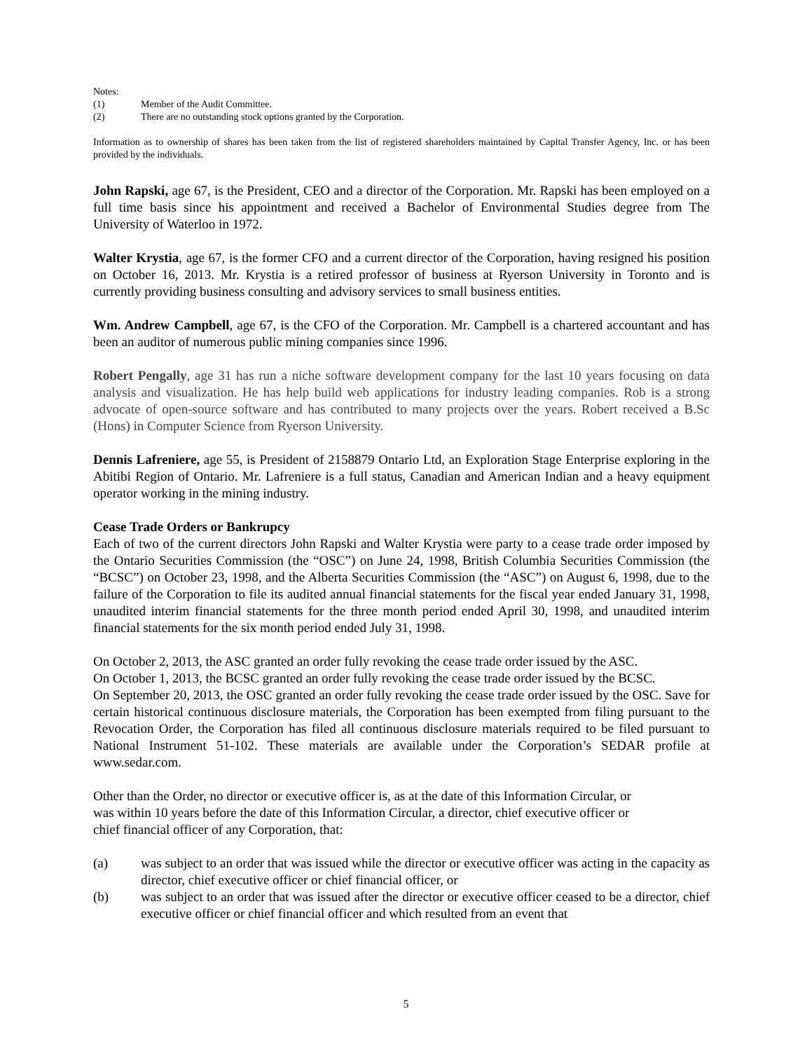Notes:
(1) Member of the Audit Committee.
(2) There are no outstanding stock options granted by the Corporation.
Information as to ownership of shares has been taken from the list of registered shareholders maintained by Capital Transfer Agency, Inc. or has been provided by the individuals.
John Rapski, age 67, is the President, CEO and a director of the Corporation. Mr. Rapski has been employed on a full time basis since his appointment and received a Bachelor of Environmental Studies degree from The University of Waterloo in 1972.
Walter Krystia, age 67, is the former CFO and a current director of the Corporation, having resigned his position on October 16, 2013. Mr. Krystia is a retired professor of business at Ryerson University in Toronto and is currently providing business consulting and advisory services to small business entities.
Wm. Andrew Campbell, age 67, is the CFO of the Corporation. Mr. Campbell is a chartered accountant and has been an auditor of numerous public mining companies since 1996.
Robert Pengally, age 31 has run a niche software development company for the last 10 years focusing on data analysis and visualization. He has help build web applications for industry leading companies. Rob is a strong advocate of open-source software and has contributed to many projects over the years. Robert received a B.Sc (Hons) in Computer Science from Ryerson University.
Dennis Lafreniere, age 55, is President of 2158879 Ontario Ltd, an Exploration Stage Enterprise exploring in the Abitibi Region of Ontario. Mr. Lafreniere is a full status, Canadian and American Indian and a heavy equipment operator working in the mining industry.
Cease Trade Orders or Bankrupcy
Each of two of the current directors John Rapski and Walter Krystia were party to a cease trade order imposed by the Ontario Securities Commission (the “OSC”) on June 24, 1998, British Columbia Securities Commission (the “BCSC”) on October 23, 1998, and the Alberta Securities Commission (the “ASC”) on August 6, 1998, due to the failure of the Corporation to file its audited annual financial statements for the fiscal year ended January 31, 1998, unaudited interim financial statements for the three month period ended April 30, 1998, and unaudited interim financial statements for the six month period ended July 31, 1998.
On October 2, 2013, the ASC granted an order fully revoking the cease trade order issued by the ASC.
On October 1, 2013, the BCSC granted an order fully revoking the cease trade order issued by the BCSC.
On September 20, 2013, the OSC granted an order fully revoking the cease trade order issued by the OSC. Save for certain historical continuous disclosure materials, the Corporation has been exempted from filing pursuant to the Revocation Order, the Corporation has filed all continuous disclosure materials required to be filed pursuant to National Instrument 51-102. These materials are available under the Corporation’s SEDAR profile at www.sedar.com.
Other than the Order, no director or executive officer is, as at the date of this Information Circular, or
was within 10 years before the date of this Information Circular, a director, chief executive officer or
chief financial officer of any Corporation, that:
(a) was subject to an order that was issued while the director or executive officer was acting in the capacity as director, chief executive officer or chief financial officer, or
(b) was subject to an order that was issued after the director or executive officer ceased to be a director, chief executive officer or chief financial officer and which resulted from an event that
5